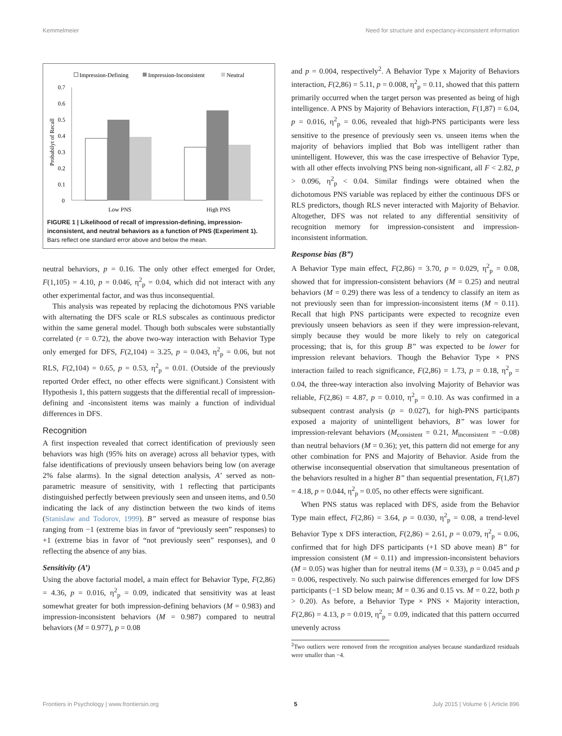Kemmelmeier Need for structure and expectancy-inconsistent information
Impression-Defining
Impression-Inconsistent
Neutral
0.7
0.6
0.5
0.4
0.3
0.2
0.1
0
Probabilyt of Recall
Low PNS
High PNS
FIGURE 1 | Likelihood of recall of impression-defining, impression-inconsistent, and neutral behaviors as a function of PNS (Experiment 1). Bars reflect one standard error above and below the mean.
neutral behaviors, p = 0.16. The only other effect emerged for Order, F(1,105) = 4.10, p = 0.046, η<sup>2</sup><sub>p</sub> = 0.04, which did not interact with any other experimental factor, and was thus inconsequential.
This analysis was repeated by replacing the dichotomous PNS variable with alternating the DFS scale or RLS subscales as continuous predictor within the same general model. Though both subscales were substantially correlated (r = 0.72), the above two-way interaction with Behavior Type only emerged for DFS, F(2,104) = 3.25, p = 0.043, η<sup>2</sup><sub>p</sub> = 0.06, but not RLS, F(2,104) = 0.65, p = 0.53, η<sup>2</sup><sub>p</sub> = 0.01. (Outside of the previously reported Order effect, no other effects were significant.) Consistent with Hypothesis 1, this pattern suggests that the differential recall of impression-defining and -inconsistent items was mainly a function of individual differences in DFS.
Recognition
A first inspection revealed that correct identification of previously seen behaviors was high (95% hits on average) across all behavior types, with false identifications of previously unseen behaviors being low (on average 2% false alarms). In the signal detection analysis, A’ served as non-parametric measure of sensitivity, with 1 reflecting that participants distinguished perfectly between previously seen and unseen items, and 0.50 indicating the lack of any distinction between the two kinds of items (Stanislaw and Todorov, 1999). B” served as measure of response bias ranging from −1 (extreme bias in favor of “previously seen” responses) to +1 (extreme bias in favor of “not previously seen” responses), and 0 reflecting the absence of any bias.
Sensitivity (A’)
Using the above factorial model, a main effect for Behavior Type, F(2,86) = 4.36, p = 0.016, η<sup>2</sup><sub>p</sub> = 0.09, indicated that sensitivity was at least somewhat greater for both impression-defining behaviors (M = 0.983) and impression-inconsistent behaviors (M = 0.987) compared to neutral behaviors (M = 0.977), p = 0.08
and p = 0.004, respectively<sup>2</sup>. A Behavior Type x Majority of Behaviors interaction, F(2,86) = 5.11, p = 0.008, η<sup>2</sup><sub>p</sub> = 0.11, showed that this pattern primarily occurred when the target person was presented as being of high intelligence. A PNS by Majority of Behaviors interaction, F(1,87) = 6.04, p = 0.016, η<sup>2</sup><sub>p</sub> = 0.06, revealed that high-PNS participants were less sensitive to the presence of previously seen vs. unseen items when the majority of behaviors implied that Bob was intelligent rather than unintelligent. However, this was the case irrespective of Behavior Type, with all other effects involving PNS being non-significant, all F < 2.82, p > 0.096, η<sup>2</sup><sub>p</sub> < 0.04. Similar findings were obtained when the dichotomous PNS variable was replaced by either the continuous DFS or RLS predictors, though RLS never interacted with Majority of Behavior. Altogether, DFS was not related to any differential sensitivity of recognition memory for impression-consistent and impression-inconsistent information.
Response bias (B”)
A Behavior Type main effect, F(2,86) = 3.70, p = 0.029, η<sup>2</sup><sub>p</sub> = 0.08, showed that for impression-consistent behaviors (M = 0.25) and neutral behaviors (M = 0.29) there was less of a tendency to classify an item as not previously seen than for impression-inconsistent items (M = 0.11). Recall that high PNS participants were expected to recognize even previously unseen behaviors as seen if they were impression-relevant, simply because they would be more likely to rely on categorical processing; that is, for this group B” was expected to be lower for impression relevant behaviors. Though the Behavior Type × PNS interaction failed to reach significance, F(2,86) = 1.73, p = 0.18, η<sup>2</sup><sub>p</sub> = 0.04, the three-way interaction also involving Majority of Behavior was reliable, F(2,86) = 4.87, p = 0.010, η<sup>2</sup><sub>p</sub> = 0.10. As was confirmed in a subsequent contrast analysis (p = 0.027), for high-PNS participants exposed a majority of unintelligent behaviors, B” was lower for impression-relevant behaviors (M<sub>consistent</sub> = 0.21, M<sub>inconsistent</sub> = −0.08) than neutral behaviors (M = 0.36); yet, this pattern did not emerge for any other combination for PNS and Majority of Behavior. Aside from the otherwise inconsequential observation that simultaneous presentation of the behaviors resulted in a higher B” than sequential presentation, F(1,87) = 4.18, p = 0.044, η<sup>2</sup><sub>p</sub> = 0.05, no other effects were significant.
When PNS status was replaced with DFS, aside from the Behavior Type main effect, F(2,86) = 3.64, p = 0.030, η<sup>2</sup><sub>p</sub> = 0.08, a trend-level Behavior Type x DFS interaction, F(2,86) = 2.61, p = 0.079, η<sup>2</sup><sub>p</sub> = 0.06, confirmed that for high DFS participants (+1 SD above mean) B” for impression consistent (M = 0.11) and impression-inconsistent behaviors (M = 0.05) was higher than for neutral items (M = 0.33), p = 0.045 and p = 0.006, respectively. No such pairwise differences emerged for low DFS participants (−1 SD below mean; M = 0.36 and 0.15 vs. M = 0.22, both p > 0.20). As before, a Behavior Type × PNS × Majority interaction, F(2,86) = 4.13, p = 0.019, η<sup>2</sup><sub>p</sub> = 0.09, indicated that this pattern occurred unevenly across
<sup>2</sup> Two outliers were removed from the recognition analyses because standardized residuals were smaller than −4.
Frontiers in Psychology | www.frontiersin.org 5 July 2015 | Volume 6 | Article 896